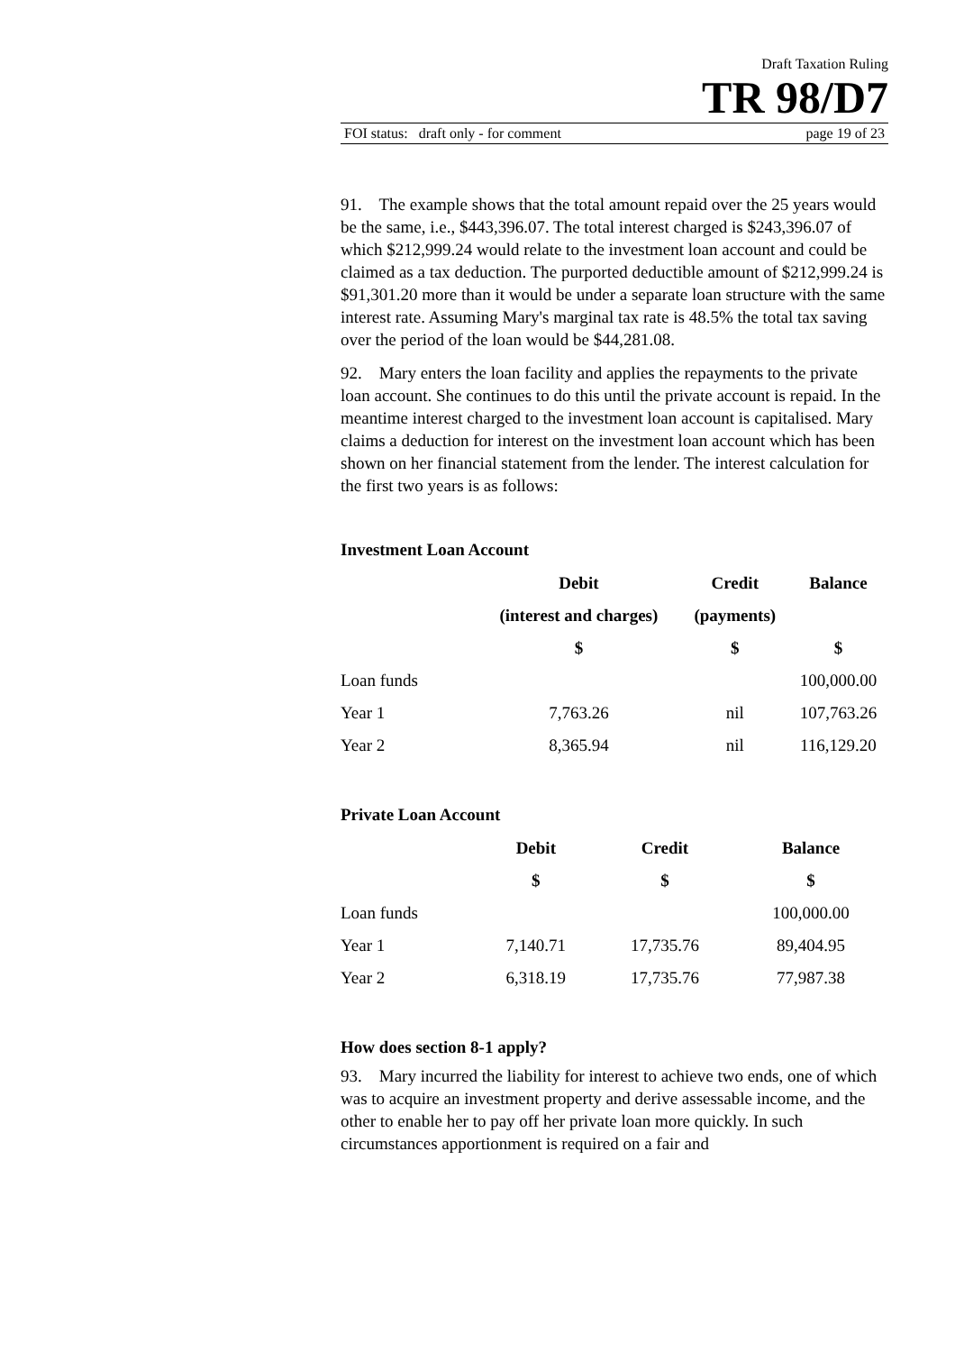Draft Taxation Ruling
TR 98/D7
FOI status: draft only - for comment page 19 of 23
91. The example shows that the total amount repaid over the 25 years would be the same, i.e., $443,396.07. The total interest charged is $243,396.07 of which $212,999.24 would relate to the investment loan account and could be claimed as a tax deduction. The purported deductible amount of $212,999.24 is $91,301.20 more than it would be under a separate loan structure with the same interest rate. Assuming Mary's marginal tax rate is 48.5% the total tax saving over the period of the loan would be $44,281.08.
92. Mary enters the loan facility and applies the repayments to the private loan account. She continues to do this until the private account is repaid. In the meantime interest charged to the investment loan account is capitalised. Mary claims a deduction for interest on the investment loan account which has been shown on her financial statement from the lender. The interest calculation for the first two years is as follows:
Investment Loan Account
| | Debit | Credit | Balance |
| --- | --- | --- | --- |
| | (interest and charges) | (payments) | |
| | $ | $ | $ |
| Loan funds | | | 100,000.00 |
| Year 1 | 7,763.26 | nil | 107,763.26 |
| Year 2 | 8,365.94 | nil | 116,129.20 |
Private Loan Account
| | Debit | Credit | Balance |
| --- | --- | --- | --- |
| | $ | $ | $ |
| Loan funds | | | 100,000.00 |
| Year 1 | 7,140.71 | 17,735.76 | 89,404.95 |
| Year 2 | 6,318.19 | 17,735.76 | 77,987.38 |
How does section 8-1 apply?
93. Mary incurred the liability for interest to achieve two ends, one of which was to acquire an investment property and derive assessable income, and the other to enable her to pay off her private loan more quickly. In such circumstances apportionment is required on a fair and